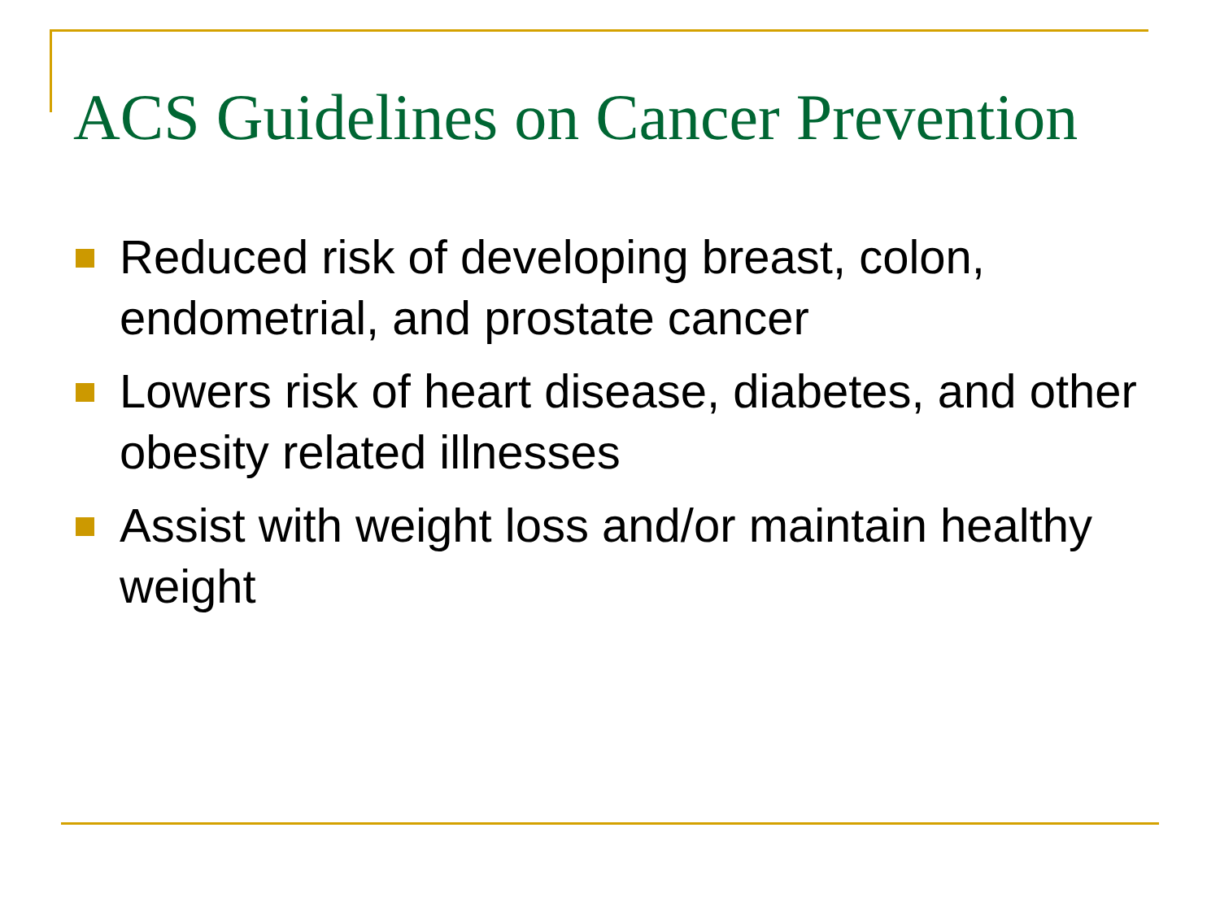ACS Guidelines on Cancer Prevention
Reduced risk of developing breast, colon, endometrial, and prostate cancer
Lowers risk of heart disease, diabetes, and other obesity related illnesses
Assist with weight loss and/or maintain healthy weight